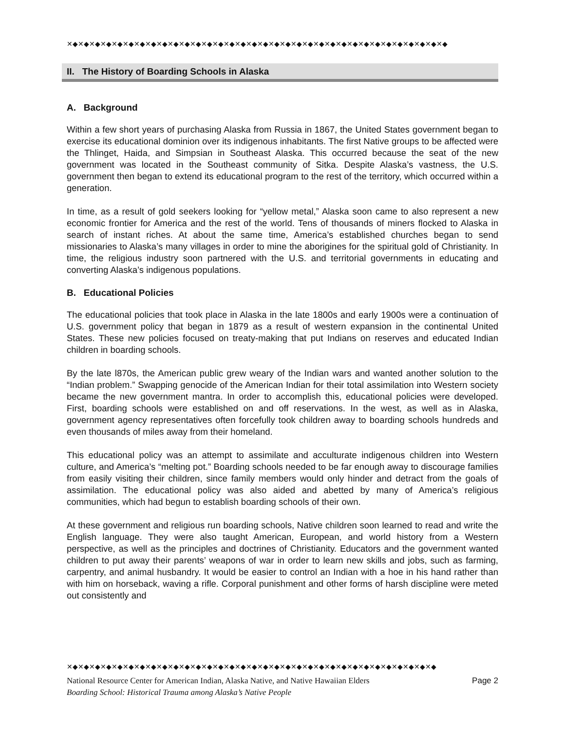✕◆✕◆✕◆✕◆✕◆✕◆✕◆✕◆✕◆✕◆✕◆✕◆✕◆✕◆✕◆✕◆✕◆✕◆✕◆✕◆✕◆✕◆✕◆✕◆✕◆✕◆✕◆✕◆✕◆✕◆✕◆✕◆✕◆✕◆
II. The History of Boarding Schools in Alaska
A. Background
Within a few short years of purchasing Alaska from Russia in 1867, the United States government began to exercise its educational dominion over its indigenous inhabitants. The first Native groups to be affected were the Thlinget, Haida, and Simpsian in Southeast Alaska. This occurred because the seat of the new government was located in the Southeast community of Sitka. Despite Alaska’s vastness, the U.S. government then began to extend its educational program to the rest of the territory, which occurred within a generation.
In time, as a result of gold seekers looking for “yellow metal,” Alaska soon came to also represent a new economic frontier for America and the rest of the world. Tens of thousands of miners flocked to Alaska in search of instant riches. At about the same time, America’s established churches began to send missionaries to Alaska’s many villages in order to mine the aborigines for the spiritual gold of Christianity. In time, the religious industry soon partnered with the U.S. and territorial governments in educating and converting Alaska’s indigenous populations.
B. Educational Policies
The educational policies that took place in Alaska in the late 1800s and early 1900s were a continuation of U.S. government policy that began in 1879 as a result of western expansion in the continental United States. These new policies focused on treaty-making that put Indians on reserves and educated Indian children in boarding schools.
By the late l870s, the American public grew weary of the Indian wars and wanted another solution to the “Indian problem.” Swapping genocide of the American Indian for their total assimilation into Western society became the new government mantra. In order to accomplish this, educational policies were developed. First, boarding schools were established on and off reservations. In the west, as well as in Alaska, government agency representatives often forcefully took children away to boarding schools hundreds and even thousands of miles away from their homeland.
This educational policy was an attempt to assimilate and acculturate indigenous children into Western culture, and America’s “melting pot.” Boarding schools needed to be far enough away to discourage families from easily visiting their children, since family members would only hinder and detract from the goals of assimilation. The educational policy was also aided and abetted by many of America’s religious communities, which had begun to establish boarding schools of their own.
At these government and religious run boarding schools, Native children soon learned to read and write the English language. They were also taught American, European, and world history from a Western perspective, as well as the principles and doctrines of Christianity. Educators and the government wanted children to put away their parents’ weapons of war in order to learn new skills and jobs, such as farming, carpentry, and animal husbandry. It would be easier to control an Indian with a hoe in his hand rather than with him on horseback, waving a rifle. Corporal punishment and other forms of harsh discipline were meted out consistently and
✕◆✕◆✕◆✕◆✕◆✕◆✕◆✕◆✕◆✕◆✕◆✕◆✕◆✕◆✕◆✕◆✕◆✕◆✕◆✕◆✕◆✕◆✕◆✕◆✕◆✕◆✕◆✕◆✕◆✕◆✕◆✕◆✕◆
National Resource Center for American Indian, Alaska Native, and Native Hawaiian Elders Page 2
Boarding School: Historical Trauma among Alaska’s Native People